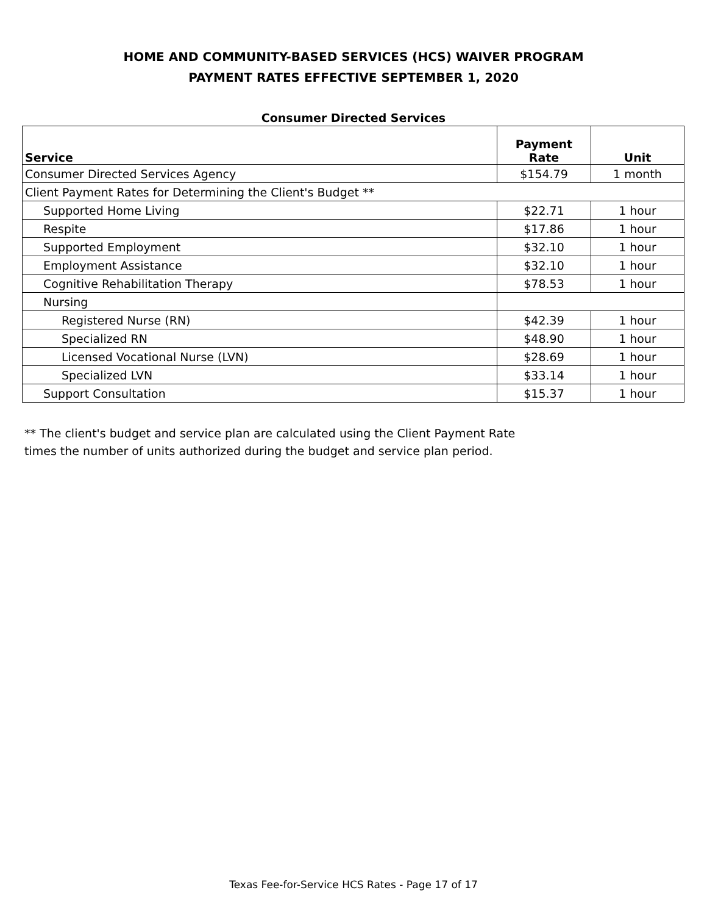HOME AND COMMUNITY-BASED SERVICES (HCS) WAIVER PROGRAM
PAYMENT RATES EFFECTIVE SEPTEMBER 1, 2020
Consumer Directed Services
| Service | Payment Rate | Unit |
| --- | --- | --- |
| Consumer Directed Services Agency | $154.79 | 1 month |
| Client Payment Rates for Determining the Client's Budget ** | | |
| Supported Home Living | $22.71 | 1 hour |
| Respite | $17.86 | 1 hour |
| Supported Employment | $32.10 | 1 hour |
| Employment Assistance | $32.10 | 1 hour |
| Cognitive Rehabilitation Therapy | $78.53 | 1 hour |
| Nursing | | |
| Registered Nurse (RN) | $42.39 | 1 hour |
| Specialized RN | $48.90 | 1 hour |
| Licensed Vocational Nurse (LVN) | $28.69 | 1 hour |
| Specialized LVN | $33.14 | 1 hour |
| Support Consultation | $15.37 | 1 hour |
** The client's budget and service plan are calculated using the Client Payment Rate
times the number of units authorized during the budget and service plan period.
Texas Fee-for-Service HCS Rates - Page 17 of 17